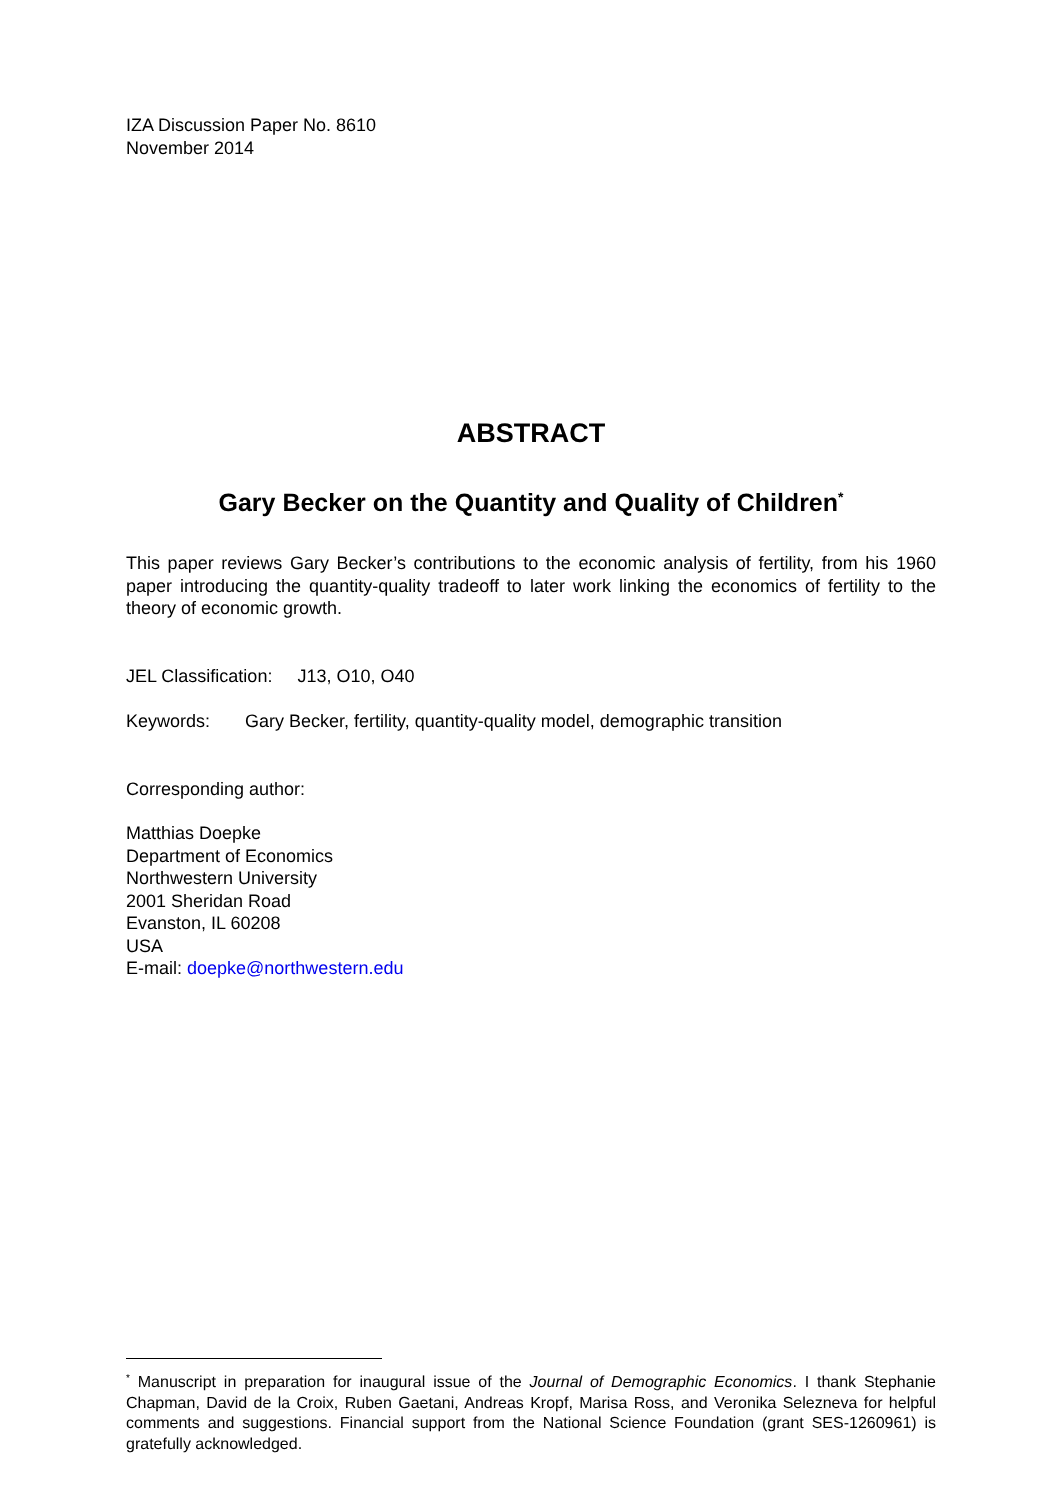IZA Discussion Paper No. 8610
November 2014
ABSTRACT
Gary Becker on the Quantity and Quality of Children<sup>*</sup>
This paper reviews Gary Becker’s contributions to the economic analysis of fertility, from his 1960 paper introducing the quantity-quality tradeoff to later work linking the economics of fertility to the theory of economic growth.
JEL Classification: J13, O10, O40
Keywords: Gary Becker, fertility, quantity-quality model, demographic transition
Corresponding author:
Matthias Doepke
Department of Economics
Northwestern University
2001 Sheridan Road
Evanston, IL 60208
USA
E-mail: doepke@northwestern.edu
<sup>*</sup> Manuscript in preparation for inaugural issue of the Journal of Demographic Economics. I thank Stephanie Chapman, David de la Croix, Ruben Gaetani, Andreas Kropf, Marisa Ross, and Veronika Selezneva for helpful comments and suggestions. Financial support from the National Science Foundation (grant SES-1260961) is gratefully acknowledged.